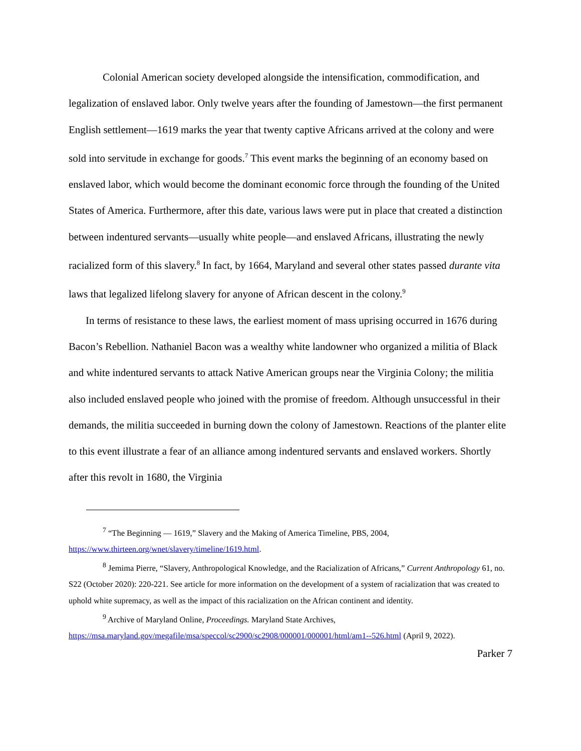Colonial American society developed alongside the intensification, commodification, and legalization of enslaved labor. Only twelve years after the founding of Jamestown—the first permanent English settlement—1619 marks the year that twenty captive Africans arrived at the colony and were sold into servitude in exchange for goods.<sup>7</sup> This event marks the beginning of an economy based on enslaved labor, which would become the dominant economic force through the founding of the United States of America. Furthermore, after this date, various laws were put in place that created a distinction between indentured servants—usually white people—and enslaved Africans, illustrating the newly racialized form of this slavery.<sup>8</sup> In fact, by 1664, Maryland and several other states passed durante vita laws that legalized lifelong slavery for anyone of African descent in the colony.<sup>9</sup>
In terms of resistance to these laws, the earliest moment of mass uprising occurred in 1676 during Bacon’s Rebellion. Nathaniel Bacon was a wealthy white landowner who organized a militia of Black and white indentured servants to attack Native American groups near the Virginia Colony; the militia also included enslaved people who joined with the promise of freedom. Although unsuccessful in their demands, the militia succeeded in burning down the colony of Jamestown. Reactions of the planter elite to this event illustrate a fear of an alliance among indentured servants and enslaved workers. Shortly after this revolt in 1680, the Virginia
<sup>7</sup> “The Beginning — 1619,” Slavery and the Making of America Timeline, PBS, 2004, https://www.thirteen.org/wnet/slavery/timeline/1619.html.
<sup>8</sup> Jemima Pierre, “Slavery, Anthropological Knowledge, and the Racialization of Africans,” Current Anthropology 61, no. S22 (October 2020): 220-221. See article for more information on the development of a system of racialization that was created to uphold white supremacy, as well as the impact of this racialization on the African continent and identity.
<sup>9</sup> Archive of Maryland Online, Proceedings. Maryland State Archives, https://msa.maryland.gov/megafile/msa/speccol/sc2900/sc2908/000001/000001/html/am1--526.html (April 9, 2022).
Parker 7